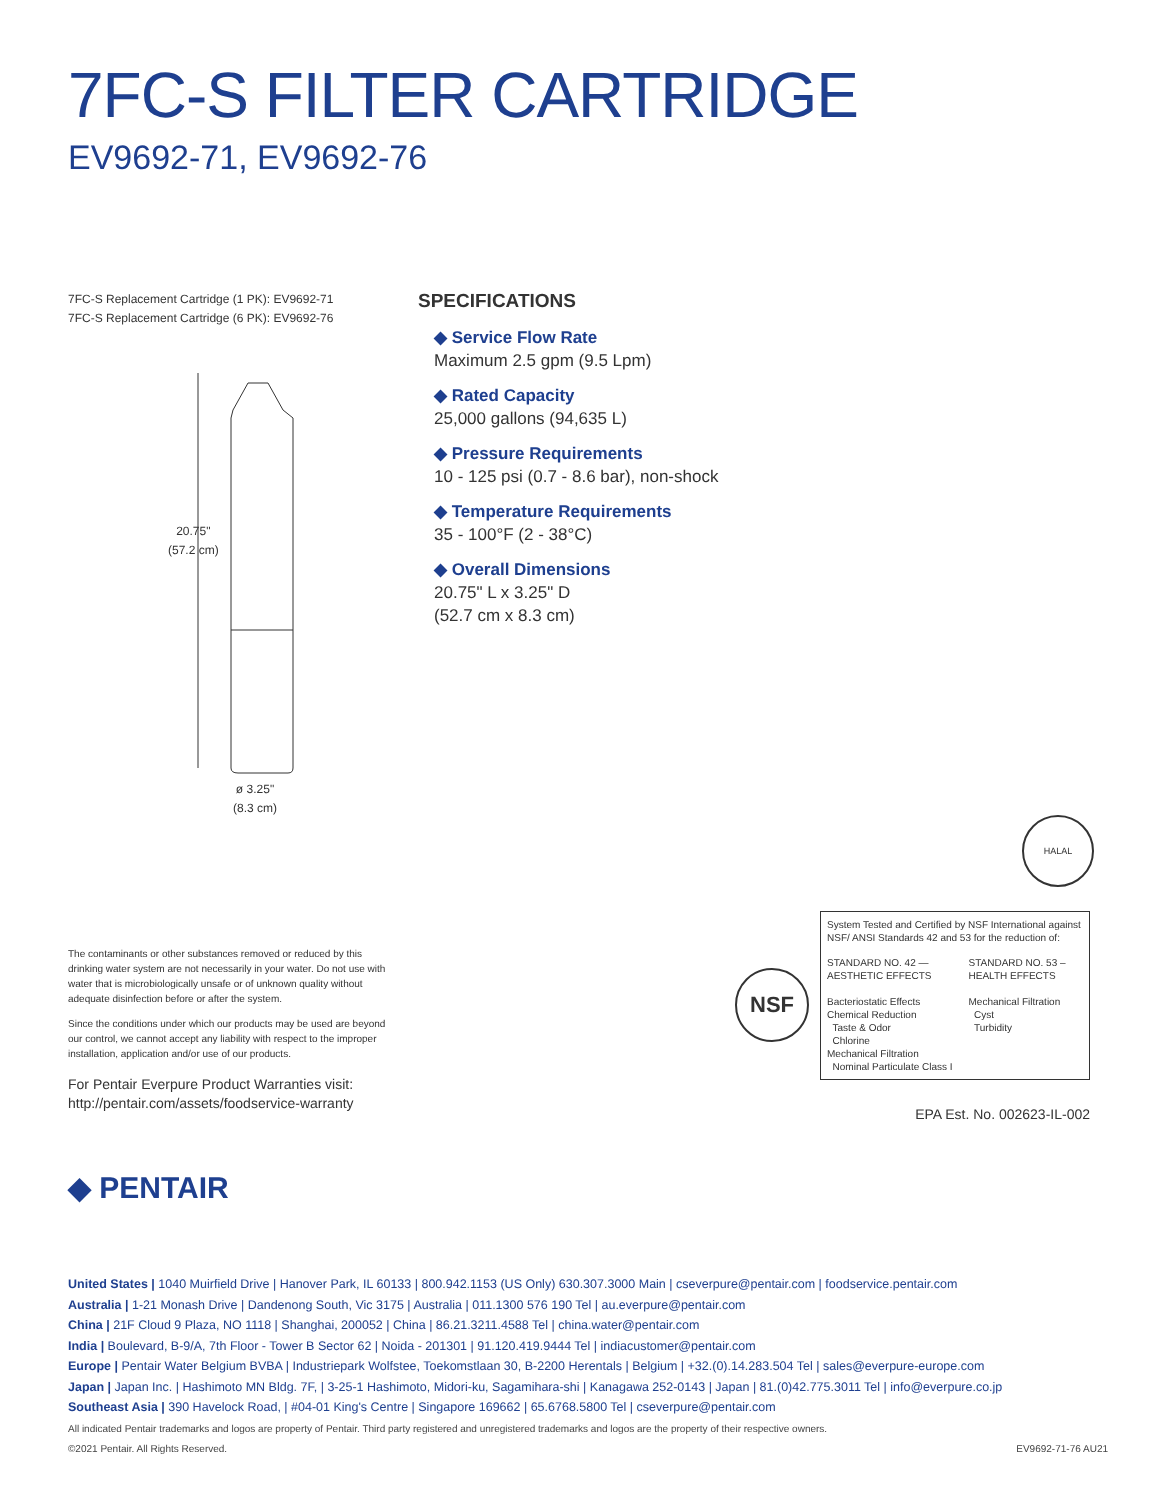7FC-S FILTER CARTRIDGE
EV9692-71, EV9692-76
7FC-S Replacement Cartridge (1 PK): EV9692-71
7FC-S Replacement Cartridge (6 PK): EV9692-76
20.75"
(57.2 cm)
ø 3.25"
(8.3 cm)
SPECIFICATIONS
◆ Service Flow Rate
Maximum 2.5 gpm (9.5 Lpm)
◆ Rated Capacity
25,000 gallons (94,635 L)
◆ Pressure Requirements
10 - 125 psi (0.7 - 8.6 bar), non-shock
◆ Temperature Requirements
35 - 100°F (2 - 38°C)
◆ Overall Dimensions
20.75" L x 3.25" D
(52.7 cm x 8.3 cm)
The contaminants or other substances removed or reduced by this drinking water system are not necessarily in your water. Do not use with water that is microbiologically unsafe or of unknown quality without adequate disinfection before or after the system.
Since the conditions under which our products may be used are beyond our control, we cannot accept any liability with respect to the improper installation, application and/or use of our products.
For Pentair Everpure Product Warranties visit:
http://pentair.com/assets/foodservice-warranty
HALAL
NSF
System Tested and Certified by NSF International against NSF/ ANSI Standards 42 and 53 for the reduction of:
STANDARD NO. 42 — AESTHETIC EFFECTS
Bacteriostatic Effects
Chemical Reduction
Taste & Odor
Chlorine
Mechanical Filtration
Nominal Particulate Class I
STANDARD NO. 53 – HEALTH EFFECTS
Mechanical Filtration
Cyst
Turbidity
EPA Est. No. 002623-IL-002
◆ PENTAIR
United States | 1040 Muirfield Drive | Hanover Park, IL 60133 | 800.942.1153 (US Only) 630.307.3000 Main | cseverpure@pentair.com | foodservice.pentair.com
Australia | 1-21 Monash Drive | Dandenong South, Vic 3175 | Australia | 011.1300 576 190 Tel | au.everpure@pentair.com
China | 21F Cloud 9 Plaza, NO 1118 | Shanghai, 200052 | China | 86.21.3211.4588 Tel | china.water@pentair.com
India | Boulevard, B-9/A, 7th Floor - Tower B Sector 62 | Noida - 201301 | 91.120.419.9444 Tel | indiacustomer@pentair.com
Europe | Pentair Water Belgium BVBA | Industriepark Wolfstee, Toekomstlaan 30, B-2200 Herentals | Belgium | +32.(0).14.283.504 Tel | sales@everpure-europe.com
Japan | Japan Inc. | Hashimoto MN Bldg. 7F, | 3-25-1 Hashimoto, Midori-ku, Sagamihara-shi | Kanagawa 252-0143 | Japan | 81.(0)42.775.3011 Tel | info@everpure.co.jp
Southeast Asia | 390 Havelock Road, | #04-01 King's Centre | Singapore 169662 | 65.6768.5800 Tel | cseverpure@pentair.com
All indicated Pentair trademarks and logos are property of Pentair. Third party registered and unregistered trademarks and logos are the property of their respective owners.
©2021 Pentair. All Rights Reserved. EV9692-71-76 AU21